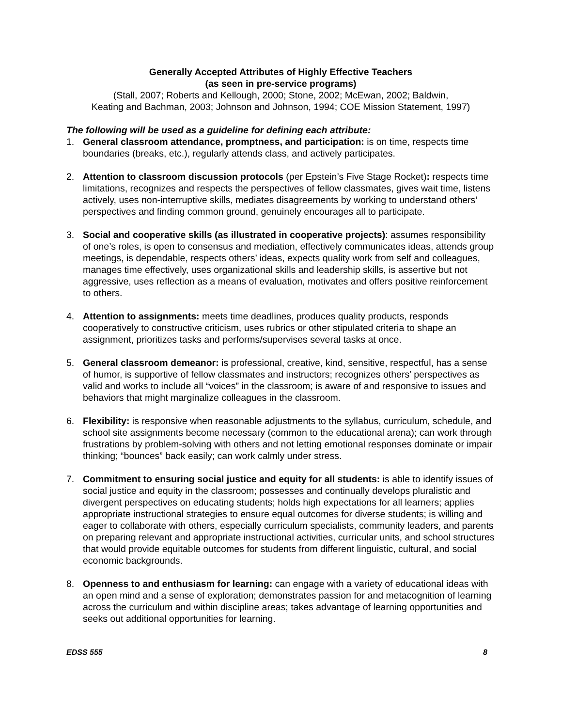Generally Accepted Attributes of Highly Effective Teachers
(as seen in pre-service programs)
(Stall, 2007; Roberts and Kellough, 2000; Stone, 2002; McEwan, 2002; Baldwin,
Keating and Bachman, 2003; Johnson and Johnson, 1994; COE Mission Statement, 1997)
The following will be used as a guideline for defining each attribute:
1. General classroom attendance, promptness, and participation: is on time, respects time boundaries (breaks, etc.), regularly attends class, and actively participates.
2. Attention to classroom discussion protocols (per Epstein’s Five Stage Rocket): respects time limitations, recognizes and respects the perspectives of fellow classmates, gives wait time, listens actively, uses non-interruptive skills, mediates disagreements by working to understand others’ perspectives and finding common ground, genuinely encourages all to participate.
3. Social and cooperative skills (as illustrated in cooperative projects): assumes responsibility of one’s roles, is open to consensus and mediation, effectively communicates ideas, attends group meetings, is dependable, respects others’ ideas, expects quality work from self and colleagues, manages time effectively, uses organizational skills and leadership skills, is assertive but not aggressive, uses reflection as a means of evaluation, motivates and offers positive reinforcement to others.
4. Attention to assignments: meets time deadlines, produces quality products, responds cooperatively to constructive criticism, uses rubrics or other stipulated criteria to shape an assignment, prioritizes tasks and performs/supervises several tasks at once.
5. General classroom demeanor: is professional, creative, kind, sensitive, respectful, has a sense of humor, is supportive of fellow classmates and instructors; recognizes others’ perspectives as valid and works to include all “voices” in the classroom; is aware of and responsive to issues and behaviors that might marginalize colleagues in the classroom.
6. Flexibility: is responsive when reasonable adjustments to the syllabus, curriculum, schedule, and school site assignments become necessary (common to the educational arena); can work through frustrations by problem-solving with others and not letting emotional responses dominate or impair thinking; “bounces” back easily; can work calmly under stress.
7. Commitment to ensuring social justice and equity for all students: is able to identify issues of social justice and equity in the classroom; possesses and continually develops pluralistic and divergent perspectives on educating students; holds high expectations for all learners; applies appropriate instructional strategies to ensure equal outcomes for diverse students; is willing and eager to collaborate with others, especially curriculum specialists, community leaders, and parents on preparing relevant and appropriate instructional activities, curricular units, and school structures that would provide equitable outcomes for students from different linguistic, cultural, and social economic backgrounds.
8. Openness to and enthusiasm for learning: can engage with a variety of educational ideas with an open mind and a sense of exploration; demonstrates passion for and metacognition of learning across the curriculum and within discipline areas; takes advantage of learning opportunities and seeks out additional opportunities for learning.
EDSS 555 8